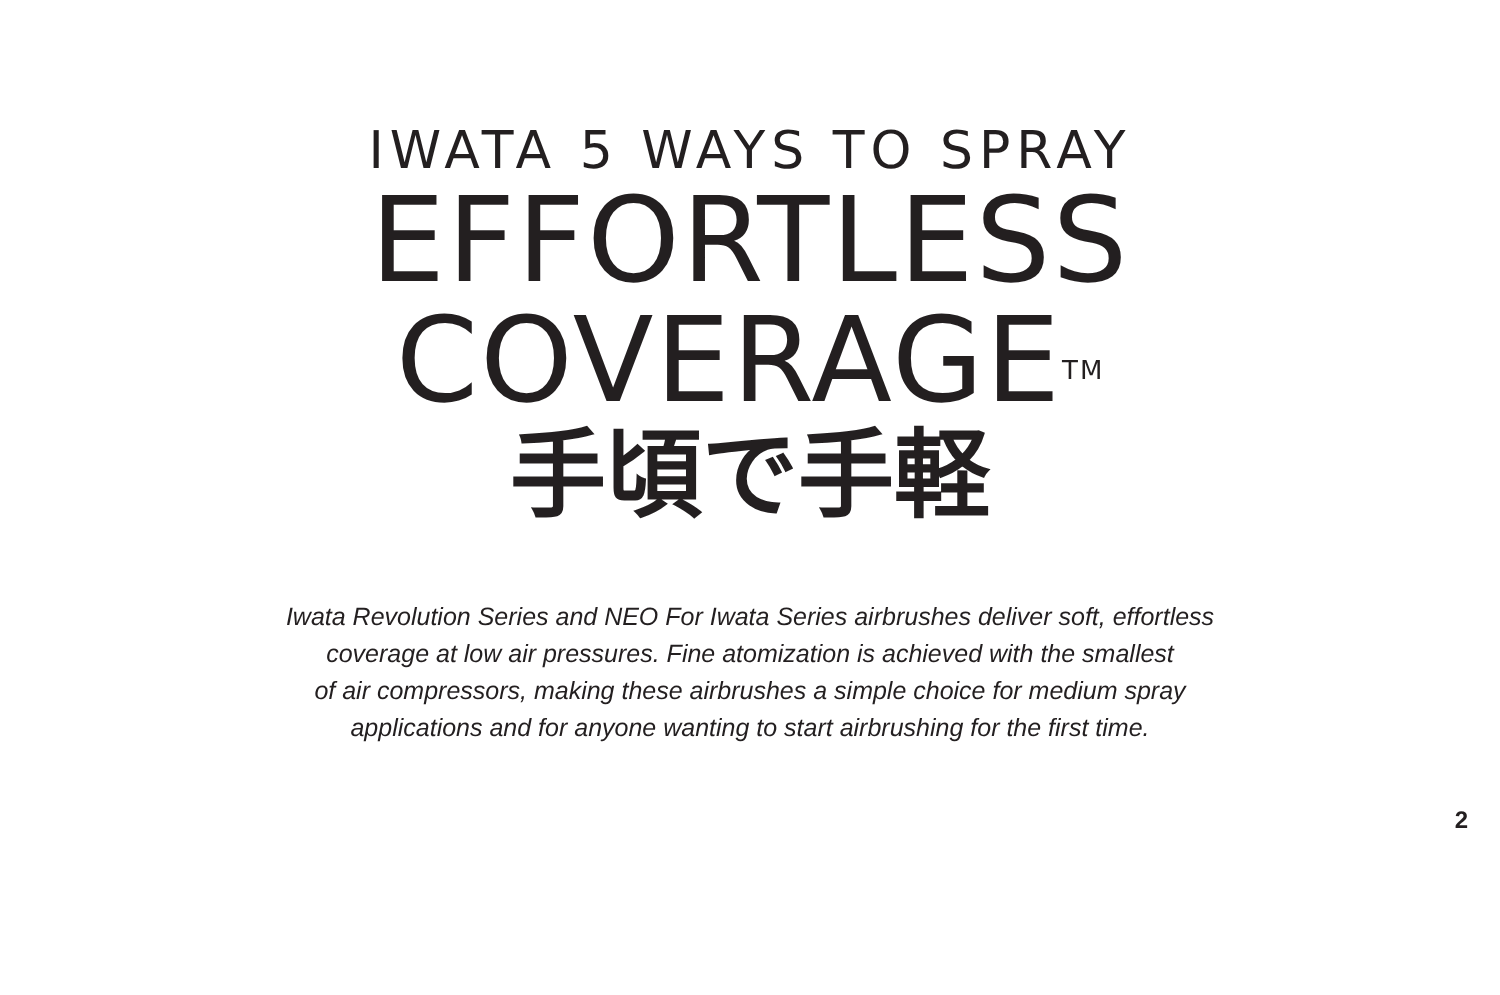IWATA 5 WAYS TO SPRAY
EFFORTLESS
COVERAGE<sup>TM</sup>
手頃で手軽
Iwata Revolution Series and NEO For Iwata Series airbrushes deliver soft, effortless
coverage at low air pressures. Fine atomization is achieved with the smallest
of air compressors, making these airbrushes a simple choice for medium spray
applications and for anyone wanting to start airbrushing for the first time.
2